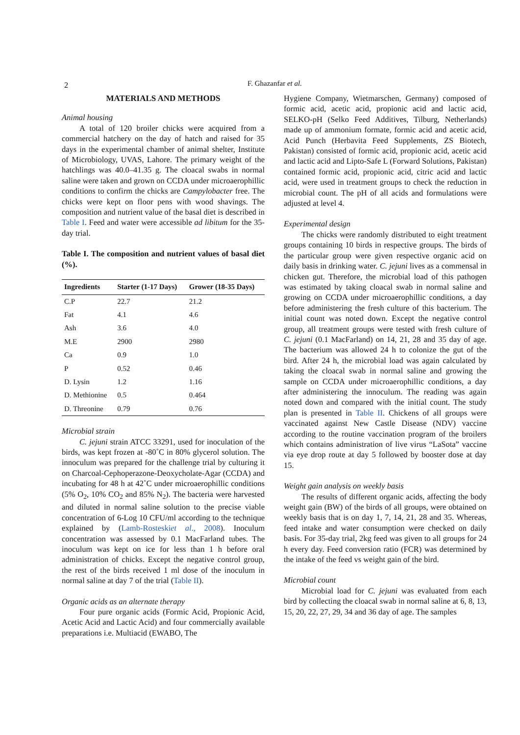2
F. Ghazanfar et al.
MATERIALS AND METHODS
Animal housing
A total of 120 broiler chicks were acquired from a commercial hatchery on the day of hatch and raised for 35 days in the experimental chamber of animal shelter, Institute of Microbiology, UVAS, Lahore. The primary weight of the hatchlings was 40.0–41.35 g. The cloacal swabs in normal saline were taken and grown on CCDA under microaerophillic conditions to confirm the chicks are Campylobacter free. The chicks were kept on floor pens with wood shavings. The composition and nutrient value of the basal diet is described in Table I. Feed and water were accessible ad libitum for the 35-day trial.
Table I. The composition and nutrient values of basal diet (%).
| Ingredients | Starter (1-17 Days) | Grower (18-35 Days) |
| --- | --- | --- |
| C.P | 22.7 | 21.2 |
| Fat | 4.1 | 4.6 |
| Ash | 3.6 | 4.0 |
| M.E | 2900 | 2980 |
| Ca | 0.9 | 1.0 |
| P | 0.52 | 0.46 |
| D. Lysin | 1.2 | 1.16 |
| D. Methionine | 0.5 | 0.464 |
| D. Threonine | 0.79 | 0.76 |
Microbial strain
C. jejuni strain ATCC 33291, used for inoculation of the birds, was kept frozen at -80˚C in 80% glycerol solution. The innoculum was prepared for the challenge trial by culturing it on Charcoal-Cephoperazone-Deoxycholate-Agar (CCDA) and incubating for 48 h at 42˚C under microaerophillic conditions (5% O<sub>2</sub>, 10% CO<sub>2</sub> and 85% N<sub>2</sub>). The bacteria were harvested and diluted in normal saline solution to the precise viable concentration of 6-Log 10 CFU/ml according to the technique explained by (Lamb-Rosteskiet al., 2008). Inoculum concentration was assessed by 0.1 MacFarland tubes. The inoculum was kept on ice for less than 1 h before oral administration of chicks. Except the negative control group, the rest of the birds received 1 ml dose of the inoculum in normal saline at day 7 of the trial (Table II).
Organic acids as an alternate therapy
Four pure organic acids (Formic Acid, Propionic Acid, Acetic Acid and Lactic Acid) and four commercially available preparations i.e. Multiacid (EWABO, The
Hygiene Company, Wietmarschen, Germany) composed of formic acid, acetic acid, propionic acid and lactic acid, SELKO-pH (Selko Feed Additives, Tilburg, Netherlands) made up of ammonium formate, formic acid and acetic acid, Acid Punch (Herbavita Feed Supplements, ZS Biotech, Pakistan) consisted of formic acid, propionic acid, acetic acid and lactic acid and Lipto-Safe L (Forward Solutions, Pakistan) contained formic acid, propionic acid, citric acid and lactic acid, were used in treatment groups to check the reduction in microbial count. The pH of all acids and formulations were adjusted at level 4.
Experimental design
The chicks were randomly distributed to eight treatment groups containing 10 birds in respective groups. The birds of the particular group were given respective organic acid on daily basis in drinking water. C. jejuni lives as a commensal in chicken gut. Therefore, the microbial load of this pathogen was estimated by taking cloacal swab in normal saline and growing on CCDA under microaerophillic conditions, a day before administering the fresh culture of this bacterium. The initial count was noted down. Except the negative control group, all treatment groups were tested with fresh culture of C. jejuni (0.1 MacFarland) on 14, 21, 28 and 35 day of age. The bacterium was allowed 24 h to colonize the gut of the bird. After 24 h, the microbial load was again calculated by taking the cloacal swab in normal saline and growing the sample on CCDA under microaerophillic conditions, a day after administering the innoculum. The reading was again noted down and compared with the initial count. The study plan is presented in Table II. Chickens of all groups were vaccinated against New Castle Disease (NDV) vaccine according to the routine vaccination program of the broilers which contains administration of live virus “LaSota” vaccine via eye drop route at day 5 followed by booster dose at day 15.
Weight gain analysis on weekly basis
The results of different organic acids, affecting the body weight gain (BW) of the birds of all groups, were obtained on weekly basis that is on day 1, 7, 14, 21, 28 and 35. Whereas, feed intake and water consumption were checked on daily basis. For 35-day trial, 2kg feed was given to all groups for 24 h every day. Feed conversion ratio (FCR) was determined by the intake of the feed vs weight gain of the bird.
Microbial count
Microbial load for C. jejuni was evaluated from each bird by collecting the cloacal swab in normal saline at 6, 8, 13, 15, 20, 22, 27, 29, 34 and 36 day of age. The samples